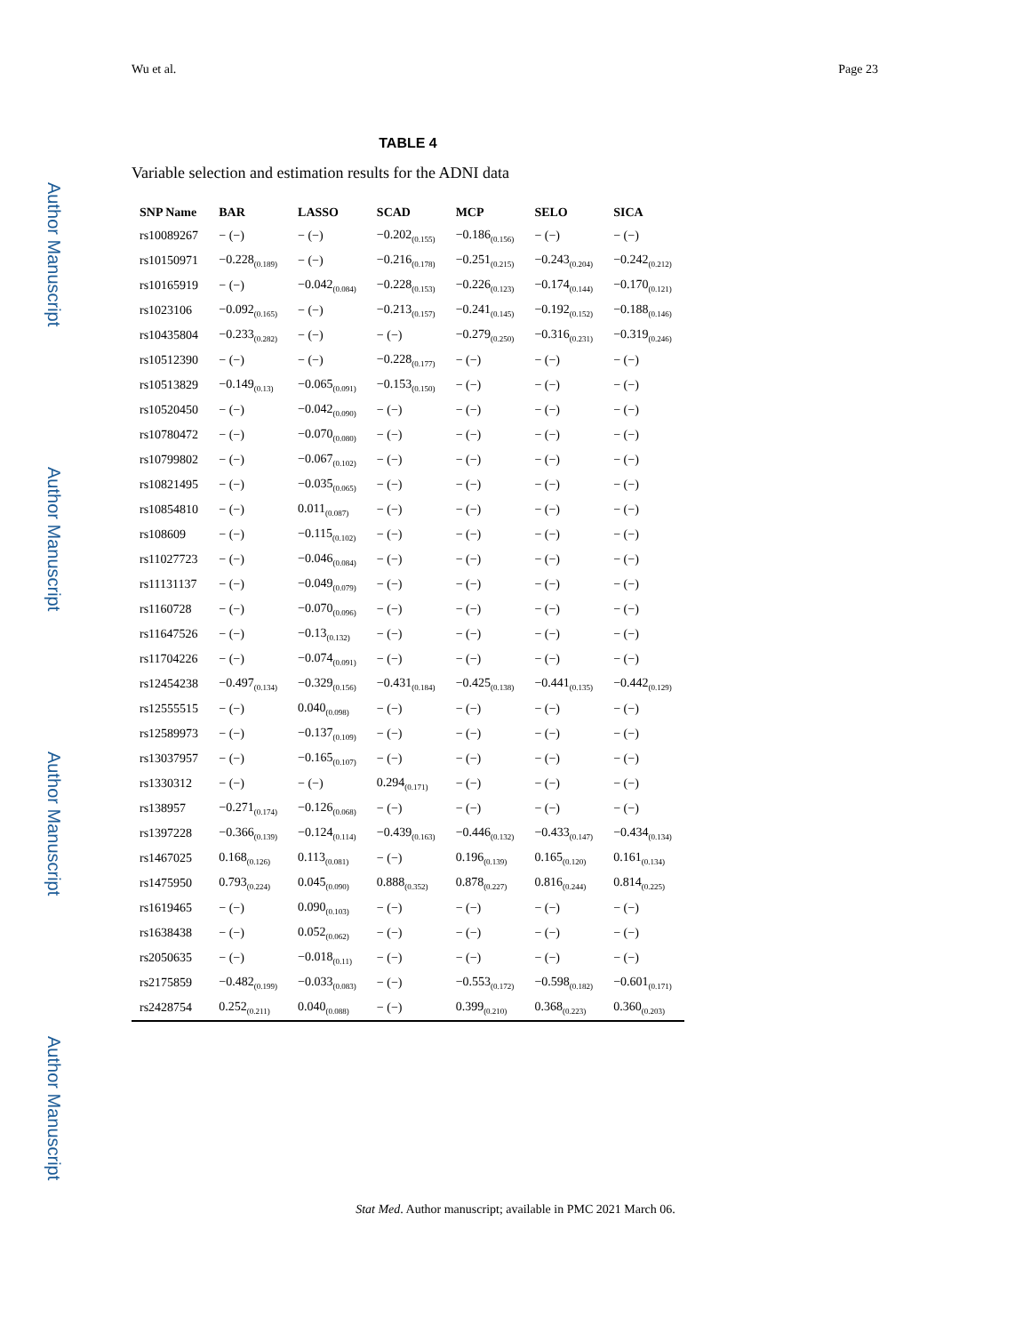Wu et al. Page 23
Author Manuscript
Author Manuscript
Author Manuscript
Author Manuscript
TABLE 4
Variable selection and estimation results for the ADNI data
| SNP Name | BAR | LASSO | SCAD | MCP | SELO | SICA |
| --- | --- | --- | --- | --- | --- | --- |
| rs10089267 | − (−) | − (−) | −0.202<sub>(0.155)</sub> | −0.186<sub>(0.156)</sub> | − (−) | − (−) |
| rs10150971 | −0.228<sub>(0.189)</sub> | − (−) | −0.216<sub>(0.178)</sub> | −0.251<sub>(0.215)</sub> | −0.243<sub>(0.204)</sub> | −0.242<sub>(0.212)</sub> |
| rs10165919 | − (−) | −0.042<sub>(0.084)</sub> | −0.228<sub>(0.153)</sub> | −0.226<sub>(0.123)</sub> | −0.174<sub>(0.144)</sub> | −0.170<sub>(0.121)</sub> |
| rs1023106 | −0.092<sub>(0.165)</sub> | − (−) | −0.213<sub>(0.157)</sub> | −0.241<sub>(0.145)</sub> | −0.192<sub>(0.152)</sub> | −0.188<sub>(0.146)</sub> |
| rs10435804 | −0.233<sub>(0.282)</sub> | − (−) | − (−) | −0.279<sub>(0.250)</sub> | −0.316<sub>(0.231)</sub> | −0.319<sub>(0.246)</sub> |
| rs10512390 | − (−) | − (−) | −0.228<sub>(0.177)</sub> | − (−) | − (−) | − (−) |
| rs10513829 | −0.149<sub>(0.13)</sub> | −0.065<sub>(0.091)</sub> | −0.153<sub>(0.150)</sub> | − (−) | − (−) | − (−) |
| rs10520450 | − (−) | −0.042<sub>(0.090)</sub> | − (−) | − (−) | − (−) | − (−) |
| rs10780472 | − (−) | −0.070<sub>(0.080)</sub> | − (−) | − (−) | − (−) | − (−) |
| rs10799802 | − (−) | −0.067<sub>(0.102)</sub> | − (−) | − (−) | − (−) | − (−) |
| rs10821495 | − (−) | −0.035<sub>(0.065)</sub> | − (−) | − (−) | − (−) | − (−) |
| rs10854810 | − (−) | 0.011<sub>(0.087)</sub> | − (−) | − (−) | − (−) | − (−) |
| rs108609 | − (−) | −0.115<sub>(0.102)</sub> | − (−) | − (−) | − (−) | − (−) |
| rs11027723 | − (−) | −0.046<sub>(0.084)</sub> | − (−) | − (−) | − (−) | − (−) |
| rs11131137 | − (−) | −0.049<sub>(0.079)</sub> | − (−) | − (−) | − (−) | − (−) |
| rs1160728 | − (−) | −0.070<sub>(0.096)</sub> | − (−) | − (−) | − (−) | − (−) |
| rs11647526 | − (−) | −0.13<sub>(0.132)</sub> | − (−) | − (−) | − (−) | − (−) |
| rs11704226 | − (−) | −0.074<sub>(0.091)</sub> | − (−) | − (−) | − (−) | − (−) |
| rs12454238 | −0.497<sub>(0.134)</sub> | −0.329<sub>(0.156)</sub> | −0.431<sub>(0.184)</sub> | −0.425<sub>(0.138)</sub> | −0.441<sub>(0.135)</sub> | −0.442<sub>(0.129)</sub> |
| rs12555515 | − (−) | 0.040<sub>(0.098)</sub> | − (−) | − (−) | − (−) | − (−) |
| rs12589973 | − (−) | −0.137<sub>(0.109)</sub> | − (−) | − (−) | − (−) | − (−) |
| rs13037957 | − (−) | −0.165<sub>(0.107)</sub> | − (−) | − (−) | − (−) | − (−) |
| rs1330312 | − (−) | − (−) | 0.294<sub>(0.171)</sub> | − (−) | − (−) | − (−) |
| rs138957 | −0.271<sub>(0.174)</sub> | −0.126<sub>(0.068)</sub> | − (−) | − (−) | − (−) | − (−) |
| rs1397228 | −0.366<sub>(0.139)</sub> | −0.124<sub>(0.114)</sub> | −0.439<sub>(0.163)</sub> | −0.446<sub>(0.132)</sub> | −0.433<sub>(0.147)</sub> | −0.434<sub>(0.134)</sub> |
| rs1467025 | 0.168<sub>(0.126)</sub> | 0.113<sub>(0.081)</sub> | − (−) | 0.196<sub>(0.139)</sub> | 0.165<sub>(0.120)</sub> | 0.161<sub>(0.134)</sub> |
| rs1475950 | 0.793<sub>(0.224)</sub> | 0.045<sub>(0.090)</sub> | 0.888<sub>(0.352)</sub> | 0.878<sub>(0.227)</sub> | 0.816<sub>(0.244)</sub> | 0.814<sub>(0.225)</sub> |
| rs1619465 | − (−) | 0.090<sub>(0.103)</sub> | − (−) | − (−) | − (−) | − (−) |
| rs1638438 | − (−) | 0.052<sub>(0.062)</sub> | − (−) | − (−) | − (−) | − (−) |
| rs2050635 | − (−) | −0.018<sub>(0.11)</sub> | − (−) | − (−) | − (−) | − (−) |
| rs2175859 | −0.482<sub>(0.199)</sub> | −0.033<sub>(0.083)</sub> | − (−) | −0.553<sub>(0.172)</sub> | −0.598<sub>(0.182)</sub> | −0.601<sub>(0.171)</sub> |
| rs2428754 | 0.252<sub>(0.211)</sub> | 0.040<sub>(0.088)</sub> | − (−) | 0.399<sub>(0.210)</sub> | 0.368<sub>(0.223)</sub> | 0.360<sub>(0.203)</sub> |
Stat Med. Author manuscript; available in PMC 2021 March 06.